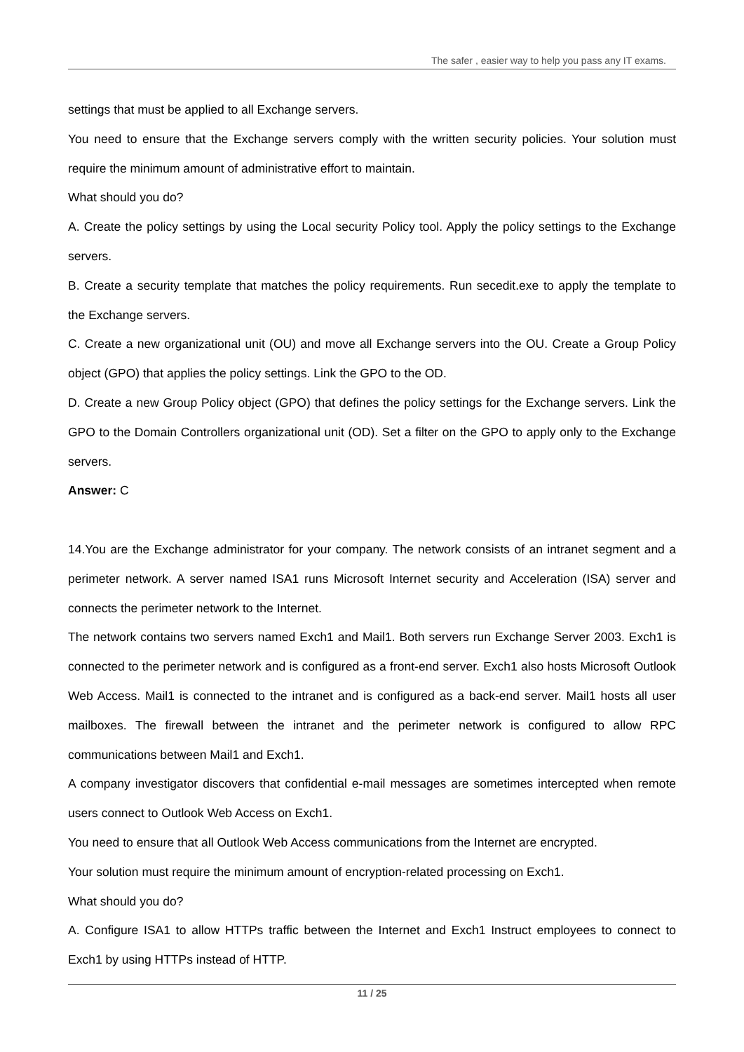The safer , easier way to help you pass any IT exams.
settings that must be applied to all Exchange servers.
You need to ensure that the Exchange servers comply with the written security policies. Your solution must require the minimum amount of administrative effort to maintain.
What should you do?
A. Create the policy settings by using the Local security Policy tool. Apply the policy settings to the Exchange servers.
B. Create a security template that matches the policy requirements. Run secedit.exe to apply the template to the Exchange servers.
C. Create a new organizational unit (OU) and move all Exchange servers into the OU. Create a Group Policy object (GPO) that applies the policy settings. Link the GPO to the OD.
D. Create a new Group Policy object (GPO) that defines the policy settings for the Exchange servers. Link the GPO to the Domain Controllers organizational unit (OD). Set a filter on the GPO to apply only to the Exchange servers.
Answer: C
14.You are the Exchange administrator for your company. The network consists of an intranet segment and a perimeter network. A server named ISA1 runs Microsoft Internet security and Acceleration (ISA) server and connects the perimeter network to the Internet.
The network contains two servers named Exch1 and Mail1. Both servers run Exchange Server 2003. Exch1 is connected to the perimeter network and is configured as a front-end server. Exch1 also hosts Microsoft Outlook Web Access. Mail1 is connected to the intranet and is configured as a back-end server. Mail1 hosts all user mailboxes. The firewall between the intranet and the perimeter network is configured to allow RPC communications between Mail1 and Exch1.
A company investigator discovers that confidential e-mail messages are sometimes intercepted when remote users connect to Outlook Web Access on Exch1.
You need to ensure that all Outlook Web Access communications from the Internet are encrypted.
Your solution must require the minimum amount of encryption-related processing on Exch1.
What should you do?
A. Configure ISA1 to allow HTTPs traffic between the Internet and Exch1 Instruct employees to connect to Exch1 by using HTTPs instead of HTTP.
11 / 25